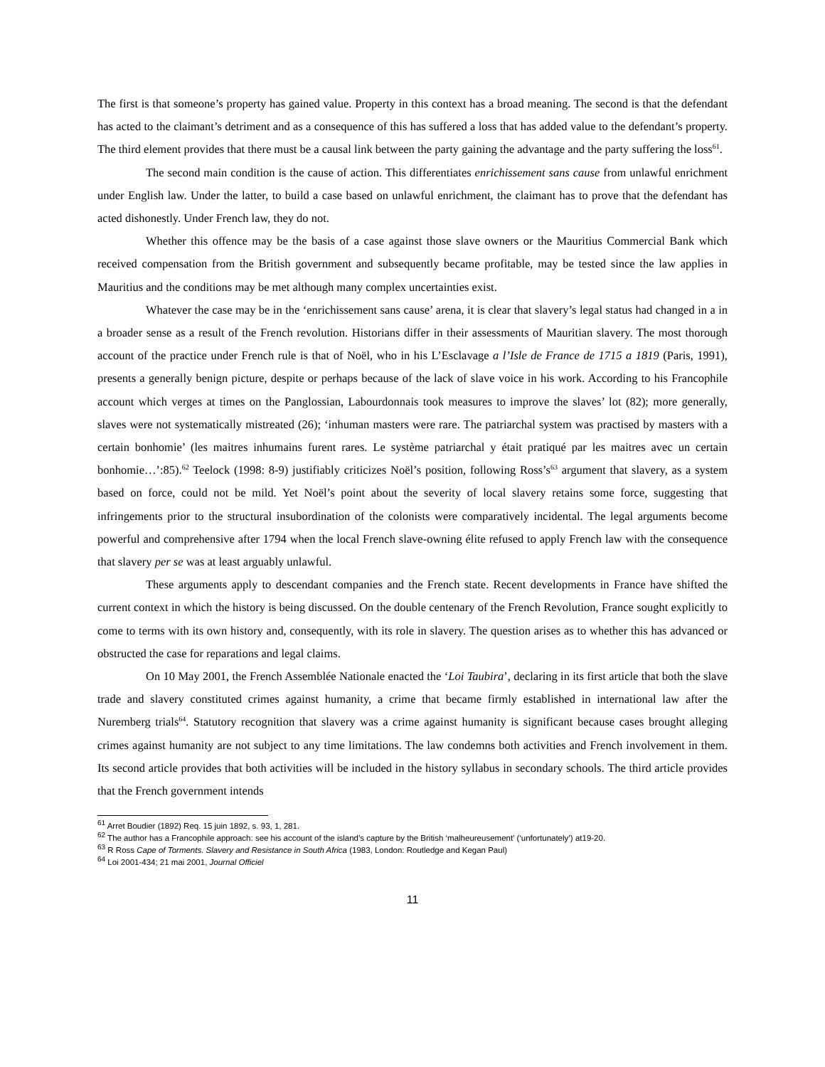The first is that someone’s property has gained value. Property in this context has a broad meaning. The second is that the defendant has acted to the claimant’s detriment and as a consequence of this has suffered a loss that has added value to the defendant’s property. The third element provides that there must be a causal link between the party gaining the advantage and the party suffering the loss<sup>61</sup>.
The second main condition is the cause of action. This differentiates enrichissement sans cause from unlawful enrichment under English law. Under the latter, to build a case based on unlawful enrichment, the claimant has to prove that the defendant has acted dishonestly. Under French law, they do not.
Whether this offence may be the basis of a case against those slave owners or the Mauritius Commercial Bank which received compensation from the British government and subsequently became profitable, may be tested since the law applies in Mauritius and the conditions may be met although many complex uncertainties exist.
Whatever the case may be in the ‘enrichissement sans cause’ arena, it is clear that slavery’s legal status had changed in a in a broader sense as a result of the French revolution. Historians differ in their assessments of Mauritian slavery. The most thorough account of the practice under French rule is that of Noël, who in his L’Esclavage a l’Isle de France de 1715 a 1819 (Paris, 1991), presents a generally benign picture, despite or perhaps because of the lack of slave voice in his work. According to his Francophile account which verges at times on the Panglossian, Labourdonnais took measures to improve the slaves’ lot (82); more generally, slaves were not systematically mistreated (26); ‘inhuman masters were rare. The patriarchal system was practised by masters with a certain bonhomie’ (les maitres inhumains furent rares. Le système patriarchal y était pratiqué par les maitres avec un certain bonhomie…’:85).<sup>62</sup> Teelock (1998: 8-9) justifiably criticizes Noël’s position, following Ross’s<sup>63</sup> argument that slavery, as a system based on force, could not be mild. Yet Noël’s point about the severity of local slavery retains some force, suggesting that infringements prior to the structural insubordination of the colonists were comparatively incidental. The legal arguments become powerful and comprehensive after 1794 when the local French slave-owning élite refused to apply French law with the consequence that slavery per se was at least arguably unlawful.
These arguments apply to descendant companies and the French state. Recent developments in France have shifted the current context in which the history is being discussed. On the double centenary of the French Revolution, France sought explicitly to come to terms with its own history and, consequently, with its role in slavery. The question arises as to whether this has advanced or obstructed the case for reparations and legal claims.
On 10 May 2001, the French Assemblée Nationale enacted the ‘Loi Taubira’, declaring in its first article that both the slave trade and slavery constituted crimes against humanity, a crime that became firmly established in international law after the Nuremberg trials<sup>64</sup>. Statutory recognition that slavery was a crime against humanity is significant because cases brought alleging crimes against humanity are not subject to any time limitations. The law condemns both activities and French involvement in them. Its second article provides that both activities will be included in the history syllabus in secondary schools. The third article provides that the French government intends
<sup>61</sup> Arret Boudier (1892) Req. 15 juin 1892, s. 93, 1, 281.
<sup>62</sup> The author has a Francophile approach: see his account of the island’s capture by the British ‘malheureusement’ (‘unfortunately’) at19-20.
<sup>63</sup> R Ross Cape of Torments. Slavery and Resistance in South Africa (1983, London: Routledge and Kegan Paul)
<sup>64</sup> Loi 2001-434; 21 mai 2001, Journal Officiel
11